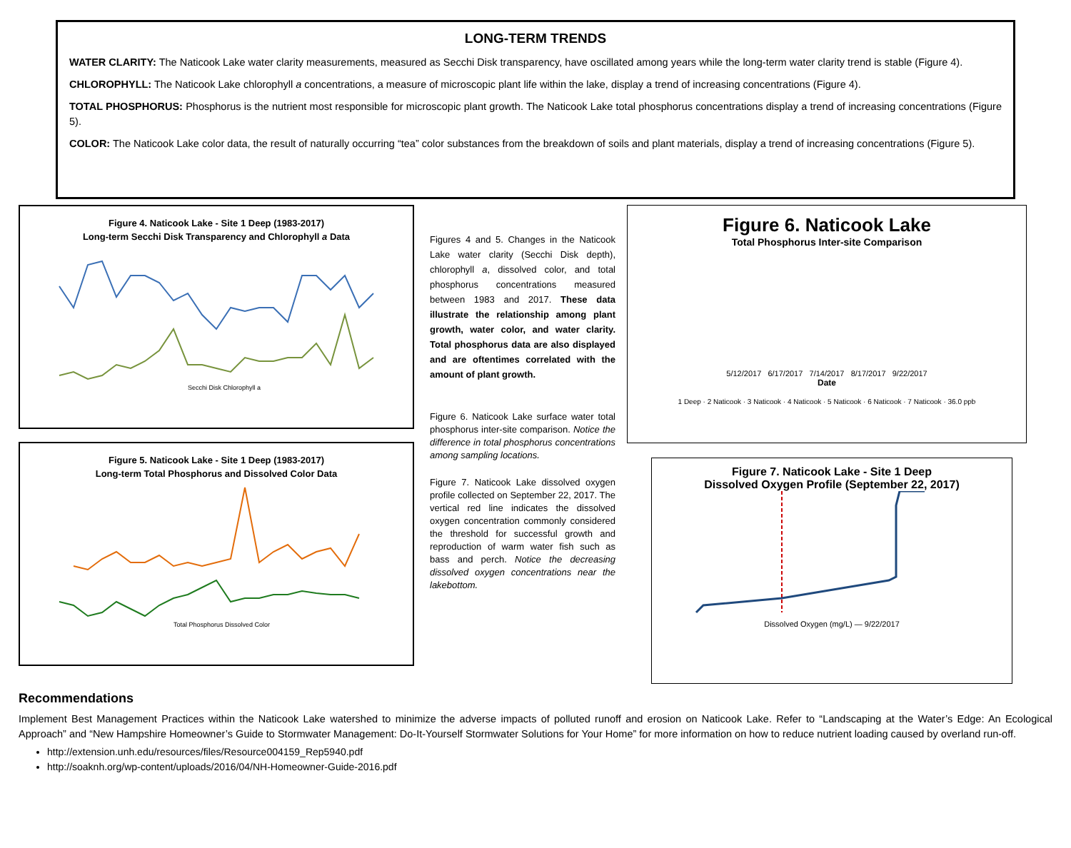LONG-TERM TRENDS
WATER CLARITY: The Naticook Lake water clarity measurements, measured as Secchi Disk transparency, have oscillated among years while the long-term water clarity trend is stable (Figure 4).
CHLOROPHYLL: The Naticook Lake chlorophyll a concentrations, a measure of microscopic plant life within the lake, display a trend of increasing concentrations (Figure 4).
TOTAL PHOSPHORUS: Phosphorus is the nutrient most responsible for microscopic plant growth. The Naticook Lake total phosphorus concentrations display a trend of increasing concentrations (Figure 5).
COLOR: The Naticook Lake color data, the result of naturally occurring “tea” color substances from the breakdown of soils and plant materials, display a trend of increasing concentrations (Figure 5).
Figure 4. Naticook Lake - Site 1 Deep (1983-2017)
Long-term Secchi Disk Transparency and Chlorophyll a Data
Secchi Disk Chlorophyll a
Figure 5. Naticook Lake - Site 1 Deep (1983-2017)
Long-term Total Phosphorus and Dissolved Color Data
Total Phosphorus Dissolved Color
Figures 4 and 5. Changes in the Naticook Lake water clarity (Secchi Disk depth), chlorophyll a, dissolved color, and total phosphorus concentrations measured between 1983 and 2017. These data illustrate the relationship among plant growth, water color, and water clarity. Total phosphorus data are also displayed and are oftentimes correlated with the amount of plant growth.
Figure 6. Naticook Lake surface water total phosphorus inter-site comparison. Notice the difference in total phosphorus concentrations among sampling locations.
Figure 7. Naticook Lake dissolved oxygen profile collected on September 22, 2017. The vertical red line indicates the dissolved oxygen concentration commonly considered the threshold for successful growth and reproduction of warm water fish such as bass and perch. Notice the decreasing dissolved oxygen concentrations near the lakebottom.
Figure 6. Naticook Lake
Total Phosphorus Inter-site Comparison
5/12/2017 6/17/2017 7/14/2017 8/17/2017 9/22/2017
Date
1 Deep · 2 Naticook · 3 Naticook · 4 Naticook · 5 Naticook · 6 Naticook · 7 Naticook · 36.0 ppb
Figure 7. Naticook Lake - Site 1 Deep
Dissolved Oxygen Profile (September 22, 2017)
Dissolved Oxygen (mg/L) — 9/22/2017
Recommendations
Implement Best Management Practices within the Naticook Lake watershed to minimize the adverse impacts of polluted runoff and erosion on Naticook Lake. Refer to “Landscaping at the Water’s Edge: An Ecological Approach” and “New Hampshire Homeowner’s Guide to Stormwater Management: Do-It-Yourself Stormwater Solutions for Your Home” for more information on how to reduce nutrient loading caused by overland run-off.
http://extension.unh.edu/resources/files/Resource004159_Rep5940.pdf
http://soaknh.org/wp-content/uploads/2016/04/NH-Homeowner-Guide-2016.pdf